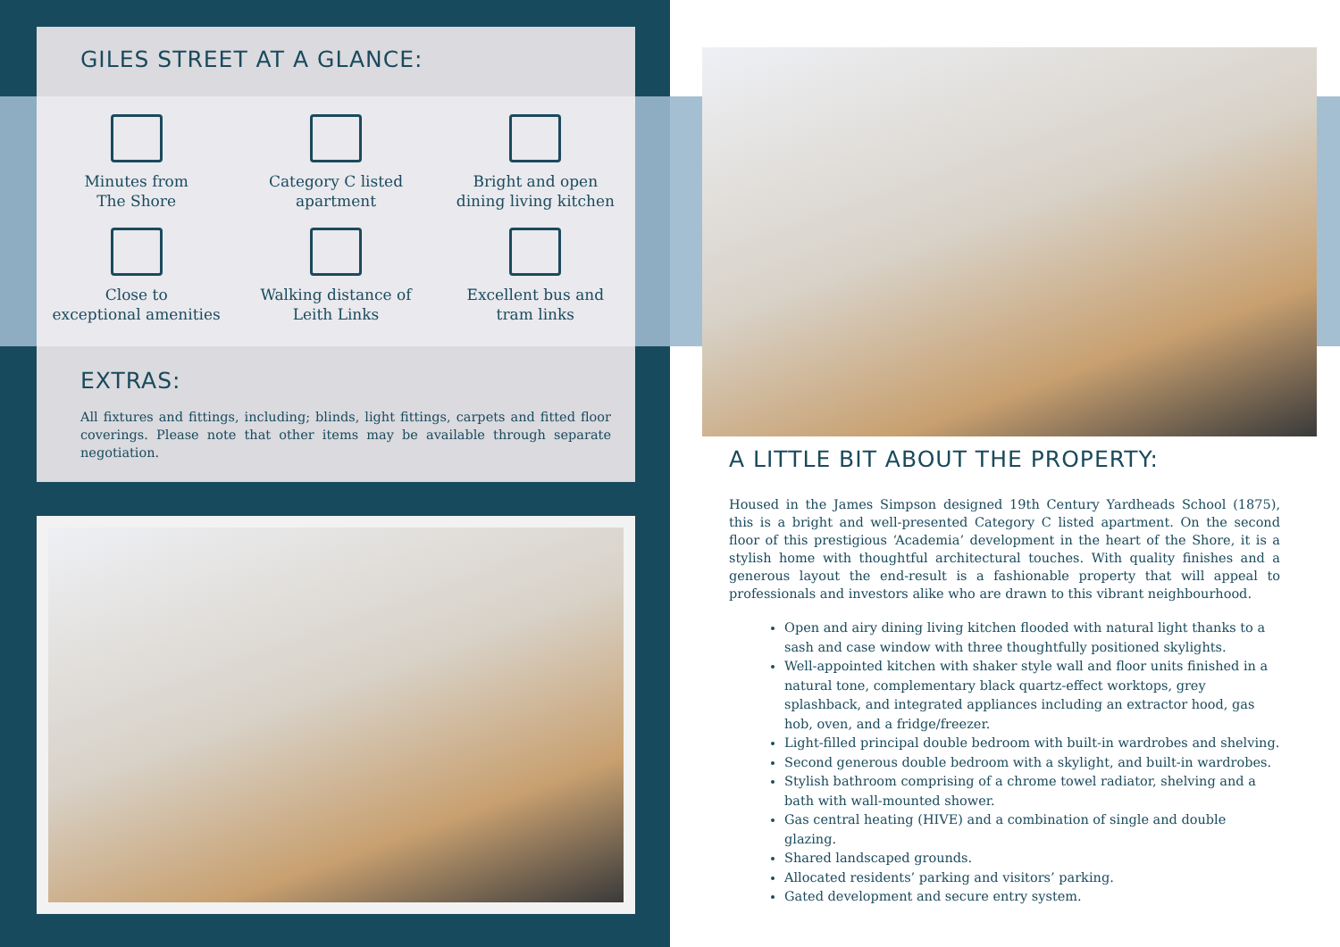GILES STREET AT A GLANCE:
Minutes from
The Shore
Category C listed
apartment
Bright and open
dining living kitchen
Close to
exceptional amenities
Walking distance of
Leith Links
Excellent bus and
tram links
EXTRAS:
All fixtures and fittings, including; blinds, light fittings, carpets and fitted floor coverings. Please note that other items may be available through separate negotiation.
A LITTLE BIT ABOUT THE PROPERTY:
Housed in the James Simpson designed 19th Century Yardheads School (1875), this is a bright and well-presented Category C listed apartment. On the second floor of this prestigious ‘Academia’ development in the heart of the Shore, it is a stylish home with thoughtful architectural touches. With quality finishes and a generous layout the end-result is a fashionable property that will appeal to professionals and investors alike who are drawn to this vibrant neighbourhood.
Open and airy dining living kitchen flooded with natural light thanks to a sash and case window with three thoughtfully positioned skylights.
Well-appointed kitchen with shaker style wall and floor units finished in a natural tone, complementary black quartz-effect worktops, grey splashback, and integrated appliances including an extractor hood, gas hob, oven, and a fridge/freezer.
Light-filled principal double bedroom with built-in wardrobes and shelving.
Second generous double bedroom with a skylight, and built-in wardrobes.
Stylish bathroom comprising of a chrome towel radiator, shelving and a bath with wall-mounted shower.
Gas central heating (HIVE) and a combination of single and double glazing.
Shared landscaped grounds.
Allocated residents’ parking and visitors’ parking.
Gated development and secure entry system.